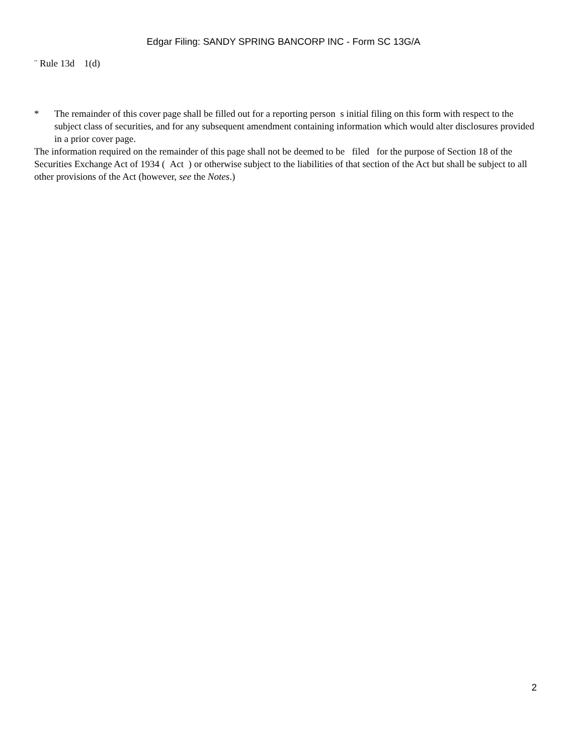Edgar Filing: SANDY SPRING BANCORP INC - Form SC 13G/A
¨ Rule 13d 1(d)
* The remainder of this cover page shall be filled out for a reporting person s initial filing on this form with respect to the subject class of securities, and for any subsequent amendment containing information which would alter disclosures provided in a prior cover page.
The information required on the remainder of this page shall not be deemed to be filed for the purpose of Section 18 of the Securities Exchange Act of 1934 ( Act ) or otherwise subject to the liabilities of that section of the Act but shall be subject to all other provisions of the Act (however, see the Notes.)
2